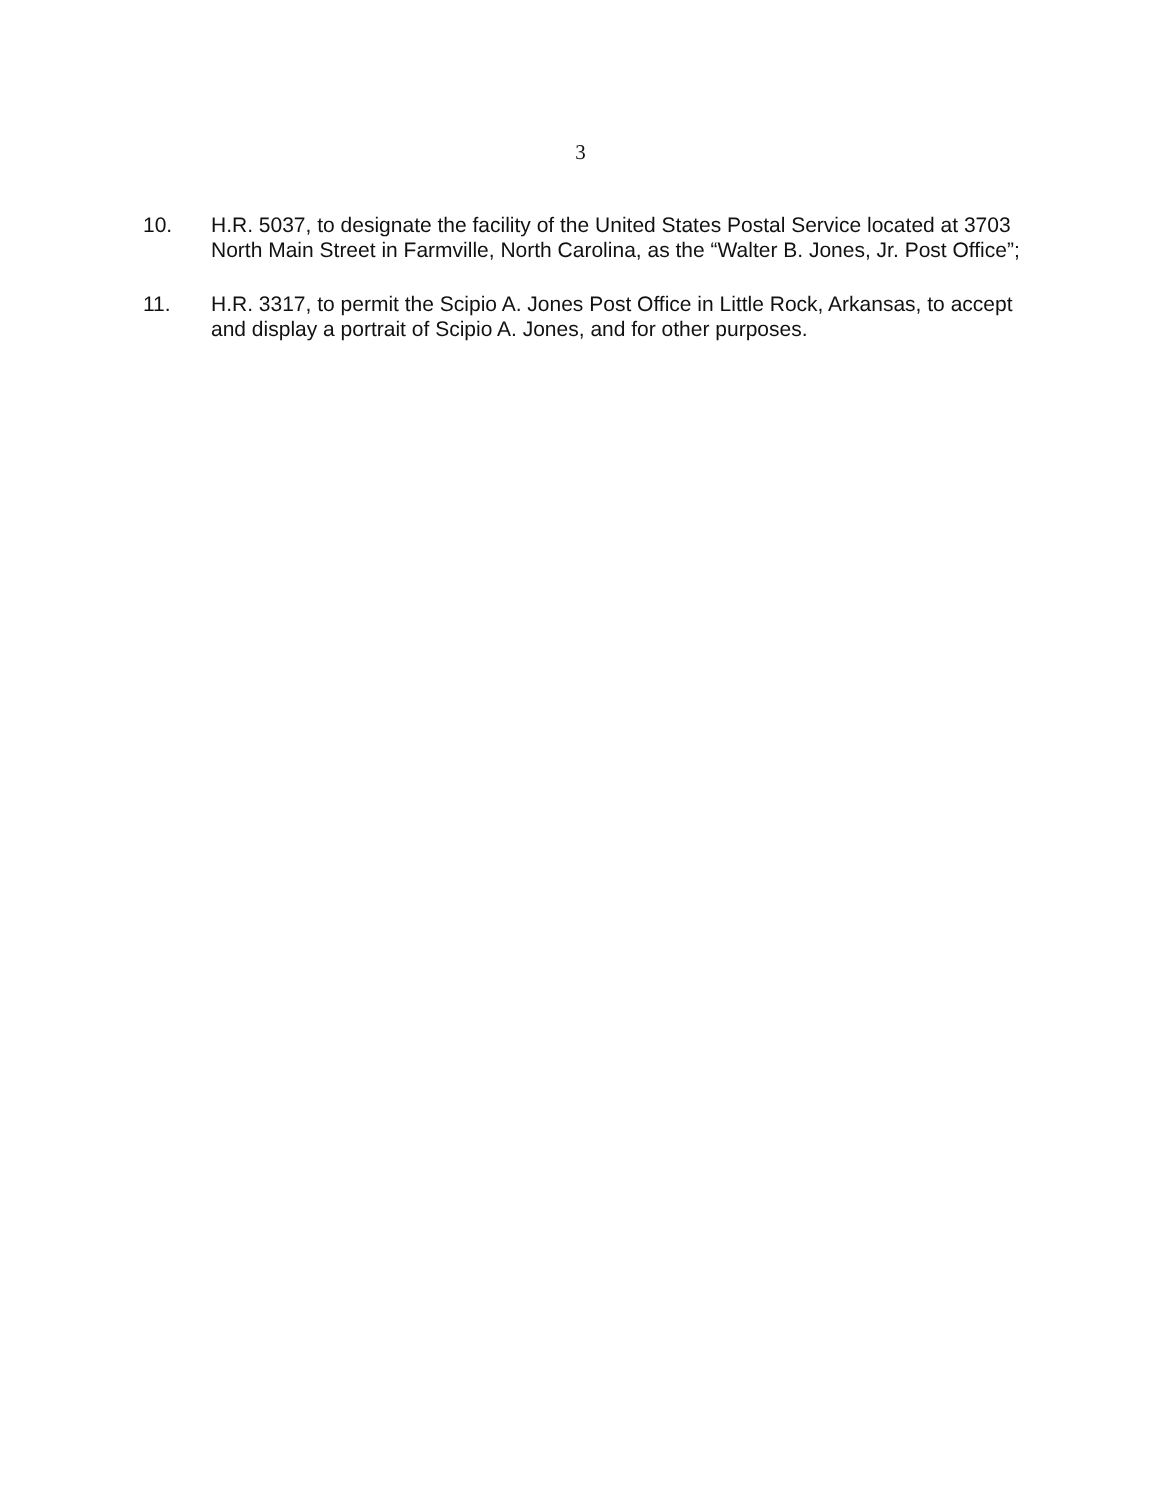3
10. H.R. 5037, to designate the facility of the United States Postal Service located at 3703 North Main Street in Farmville, North Carolina, as the “Walter B. Jones, Jr. Post Office”;
11. H.R. 3317, to permit the Scipio A. Jones Post Office in Little Rock, Arkansas, to accept and display a portrait of Scipio A. Jones, and for other purposes.